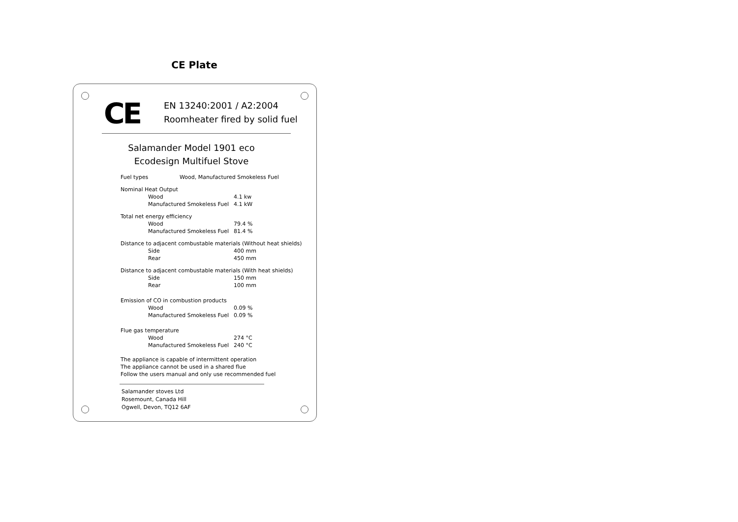CE Plate
CE
EN 13240:2001 / A2:2004
Roomheater fired by solid fuel
Salamander Model 1901 eco
Ecodesign Multifuel Stove
| Fuel types | Wood, Manufactured Smokeless Fuel |
Nominal Heat Output
| | Wood | 4.1 kw |
| | Manufactured Smokeless Fuel | 4.1 kW |
Total net energy efficiency
| | Wood | 79.4 % |
| | Manufactured Smokeless Fuel | 81.4 % |
Distance to adjacent combustable materials (Without heat shields)
| | Side | 400 mm |
| | Rear | 450 mm |
Distance to adjacent combustable materials (With heat shields)
| | Side | 150 mm |
| | Rear | 100 mm |
Emission of CO in combustion products
| | Wood | 0.09 % |
| | Manufactured Smokeless Fuel | 0.09 % |
Flue gas temperature
| | Wood | 274 °C |
| | Manufactured Smokeless Fuel | 240 °C |
The appliance is capable of intermittent operation
The appliance cannot be used in a shared flue
Follow the users manual and only use recommended fuel
Salamander stoves Ltd
Rosemount, Canada Hill
Ogwell, Devon, TQ12 6AF